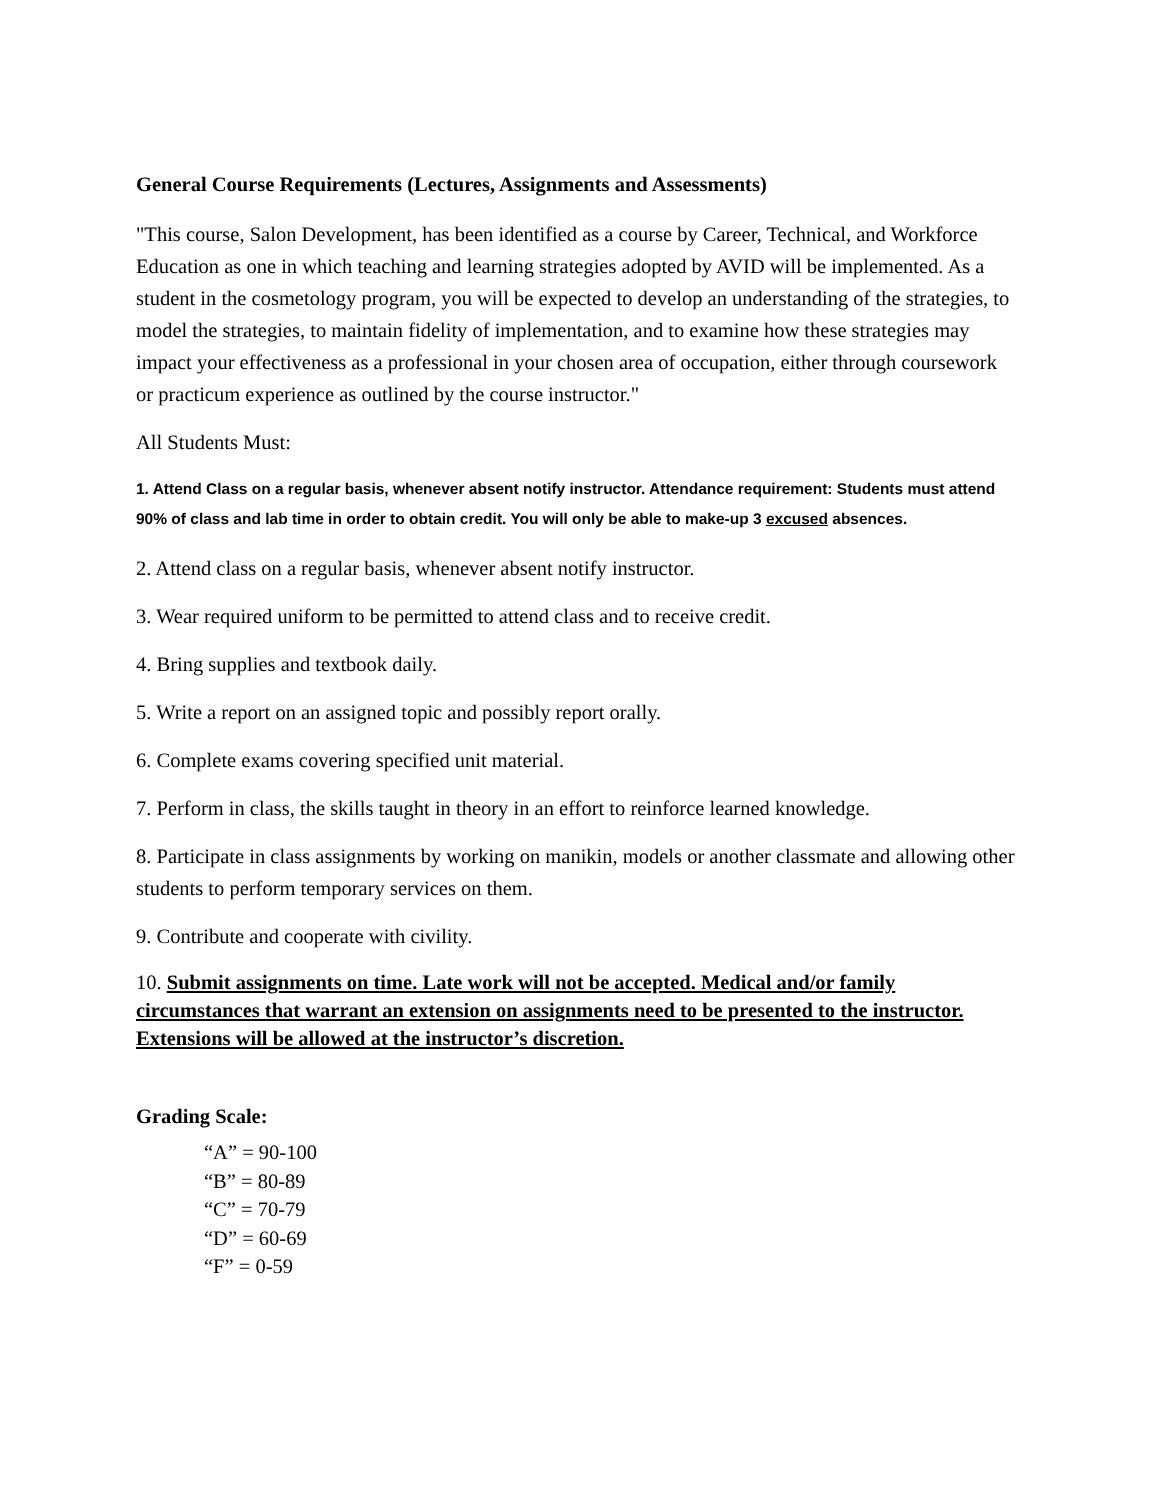General Course Requirements (Lectures, Assignments and Assessments)
"This course, Salon Development, has been identified as a course by Career, Technical, and Workforce Education as one in which teaching and learning strategies adopted by AVID will be implemented. As a student in the cosmetology program, you will be expected to develop an understanding of the strategies, to model the strategies, to maintain fidelity of implementation, and to examine how these strategies may impact your effectiveness as a professional in your chosen area of occupation, either through coursework or practicum experience as outlined by the course instructor."
All Students Must:
1. Attend Class on a regular basis, whenever absent notify instructor. Attendance requirement: Students must attend 90% of class and lab time in order to obtain credit. You will only be able to make-up 3 excused absences.
2. Attend class on a regular basis, whenever absent notify instructor.
3. Wear required uniform to be permitted to attend class and to receive credit.
4. Bring supplies and textbook daily.
5. Write a report on an assigned topic and possibly report orally.
6. Complete exams covering specified unit material.
7. Perform in class, the skills taught in theory in an effort to reinforce learned knowledge.
8. Participate in class assignments by working on manikin, models or another classmate and allowing other students to perform temporary services on them.
9. Contribute and cooperate with civility.
10. Submit assignments on time. Late work will not be accepted. Medical and/or family circumstances that warrant an extension on assignments need to be presented to the instructor. Extensions will be allowed at the instructor’s discretion.
Grading Scale:
“A” = 90-100
“B” = 80-89
“C” = 70-79
“D” = 60-69
“F” = 0-59